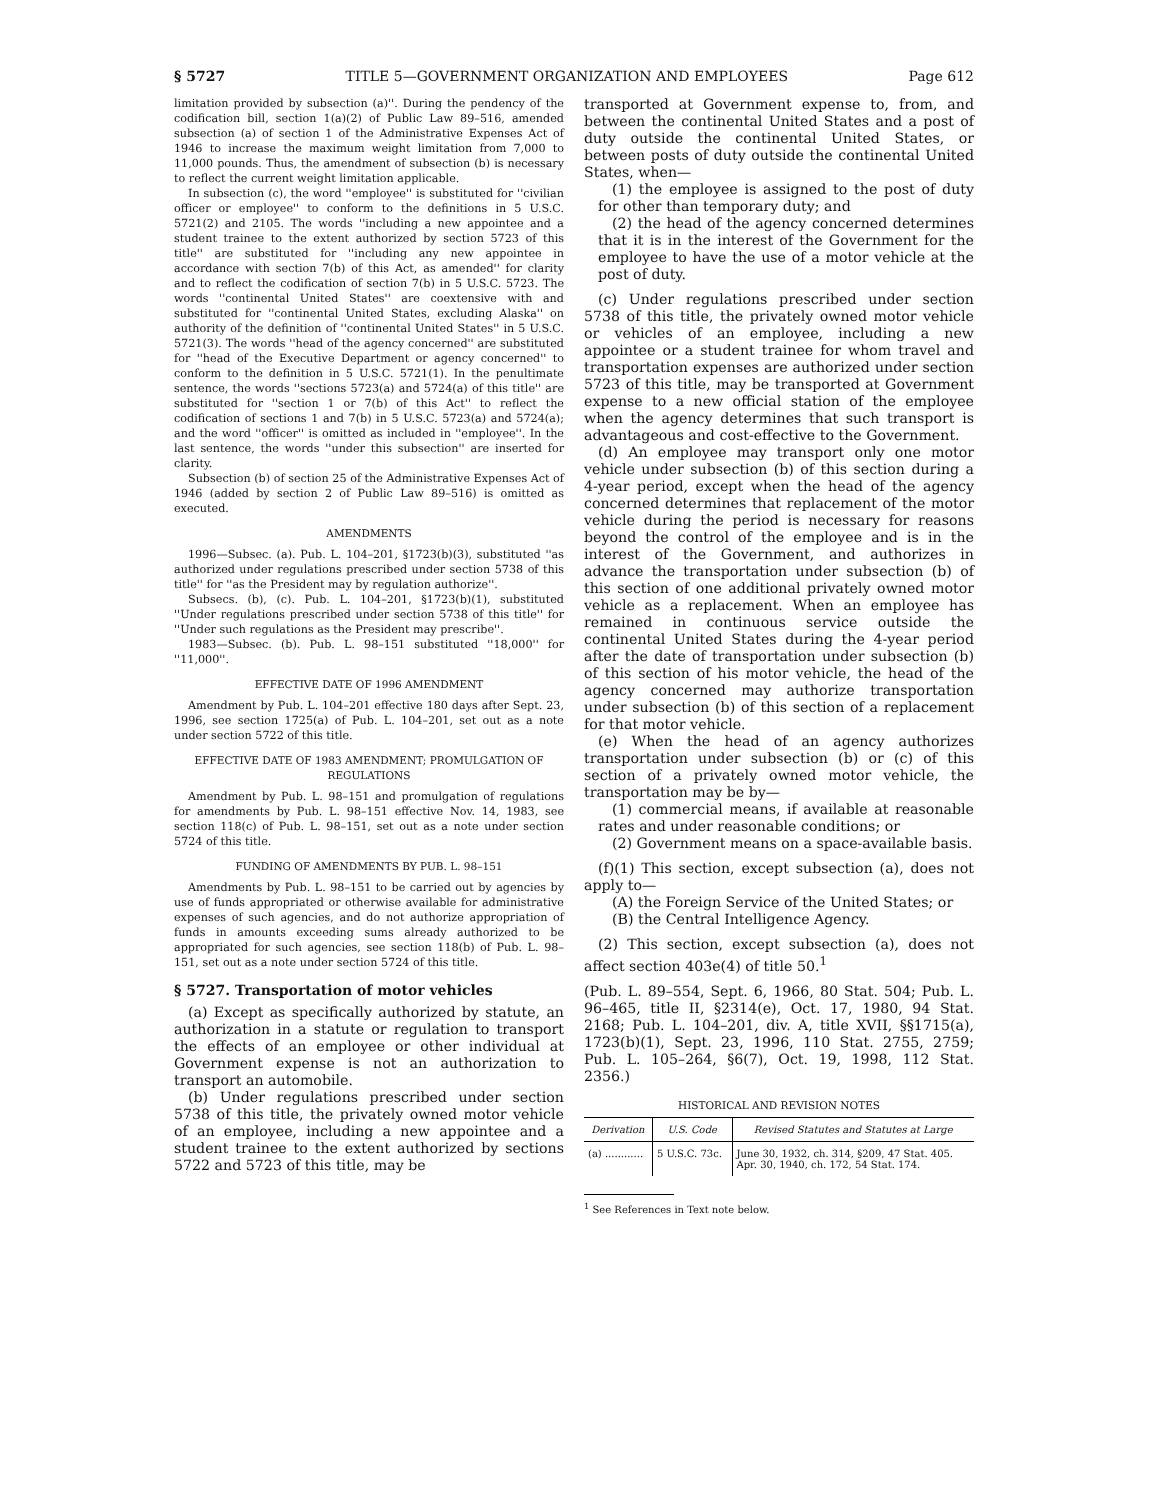§ 5727 TITLE 5—GOVERNMENT ORGANIZATION AND EMPLOYEES Page 612
limitation provided by subsection (a)''. During the pendency of the codification bill, section 1(a)(2) of Public Law 89–516, amended subsection (a) of section 1 of the Administrative Expenses Act of 1946 to increase the maximum weight limitation from 7,000 to 11,000 pounds. Thus, the amendment of subsection (b) is necessary to reflect the current weight limitation applicable.
In subsection (c), the word ''employee'' is substituted for ''civilian officer or employee'' to conform to the definitions in 5 U.S.C. 5721(2) and 2105. The words ''including a new appointee and a student trainee to the extent authorized by section 5723 of this title'' are substituted for ''including any new appointee in accordance with section 7(b) of this Act, as amended'' for clarity and to reflect the codification of section 7(b) in 5 U.S.C. 5723. The words ''continental United States'' are coextensive with and substituted for ''continental United States, excluding Alaska'' on authority of the definition of ''continental United States'' in 5 U.S.C. 5721(3). The words ''head of the agency concerned'' are substituted for ''head of the Executive Department or agency concerned'' to conform to the definition in 5 U.S.C. 5721(1). In the penultimate sentence, the words ''sections 5723(a) and 5724(a) of this title'' are substituted for ''section 1 or 7(b) of this Act'' to reflect the codification of sections 1 and 7(b) in 5 U.S.C. 5723(a) and 5724(a); and the word ''officer'' is omitted as included in ''employee''. In the last sentence, the words ''under this subsection'' are inserted for clarity.
Subsection (b) of section 25 of the Administrative Expenses Act of 1946 (added by section 2 of Public Law 89–516) is omitted as executed.
AMENDMENTS
1996—Subsec. (a). Pub. L. 104–201, §1723(b)(3), substituted ''as authorized under regulations prescribed under section 5738 of this title'' for ''as the President may by regulation authorize''.
Subsecs. (b), (c). Pub. L. 104–201, §1723(b)(1), substituted ''Under regulations prescribed under section 5738 of this title'' for ''Under such regulations as the President may prescribe''.
1983—Subsec. (b). Pub. L. 98–151 substituted ''18,000'' for ''11,000''.
EFFECTIVE DATE OF 1996 AMENDMENT
Amendment by Pub. L. 104–201 effective 180 days after Sept. 23, 1996, see section 1725(a) of Pub. L. 104–201, set out as a note under section 5722 of this title.
EFFECTIVE DATE OF 1983 AMENDMENT; PROMULGATION OF REGULATIONS
Amendment by Pub. L. 98–151 and promulgation of regulations for amendments by Pub. L. 98–151 effective Nov. 14, 1983, see section 118(c) of Pub. L. 98–151, set out as a note under section 5724 of this title.
FUNDING OF AMENDMENTS BY PUB. L. 98–151
Amendments by Pub. L. 98–151 to be carried out by agencies by use of funds appropriated or otherwise available for administrative expenses of such agencies, and do not authorize appropriation of funds in amounts exceeding sums already authorized to be appropriated for such agencies, see section 118(b) of Pub. L. 98–151, set out as a note under section 5724 of this title.
§ 5727. Transportation of motor vehicles
(a) Except as specifically authorized by statute, an authorization in a statute or regulation to transport the effects of an employee or other individual at Government expense is not an authorization to transport an automobile.
(b) Under regulations prescribed under section 5738 of this title, the privately owned motor vehicle of an employee, including a new appointee and a student trainee to the extent authorized by sections 5722 and 5723 of this title, may be
transported at Government expense to, from, and between the continental United States and a post of duty outside the continental United States, or between posts of duty outside the continental United States, when—
(1) the employee is assigned to the post of duty for other than temporary duty; and
(2) the head of the agency concerned determines that it is in the interest of the Government for the employee to have the use of a motor vehicle at the post of duty.
(c) Under regulations prescribed under section 5738 of this title, the privately owned motor vehicle or vehicles of an employee, including a new appointee or a student trainee for whom travel and transportation expenses are authorized under section 5723 of this title, may be transported at Government expense to a new official station of the employee when the agency determines that such transport is advantageous and cost-effective to the Government.
(d) An employee may transport only one motor vehicle under subsection (b) of this section during a 4-year period, except when the head of the agency concerned determines that replacement of the motor vehicle during the period is necessary for reasons beyond the control of the employee and is in the interest of the Government, and authorizes in advance the transportation under subsection (b) of this section of one additional privately owned motor vehicle as a replacement. When an employee has remained in continuous service outside the continental United States during the 4-year period after the date of transportation under subsection (b) of this section of his motor vehicle, the head of the agency concerned may authorize transportation under subsection (b) of this section of a replacement for that motor vehicle.
(e) When the head of an agency authorizes transportation under subsection (b) or (c) of this section of a privately owned motor vehicle, the transportation may be by—
(1) commercial means, if available at reasonable rates and under reasonable conditions; or
(2) Government means on a space-available basis.
(f)(1) This section, except subsection (a), does not apply to—
(A) the Foreign Service of the United States; or
(B) the Central Intelligence Agency.
(2) This section, except subsection (a), does not affect section 403e(4) of title 50.<sup>1</sup>
(Pub. L. 89–554, Sept. 6, 1966, 80 Stat. 504; Pub. L. 96–465, title II, §2314(e), Oct. 17, 1980, 94 Stat. 2168; Pub. L. 104–201, div. A, title XVII, §§1715(a), 1723(b)(1), Sept. 23, 1996, 110 Stat. 2755, 2759; Pub. L. 105–264, §6(7), Oct. 19, 1998, 112 Stat. 2356.)
HISTORICAL AND REVISION NOTES
| Derivation | U.S. Code | Revised Statutes and Statutes at Large |
| --- | --- | --- |
| (a) ............ | 5 U.S.C. 73c. | June 30, 1932, ch. 314, §209, 47 Stat. 405. Apr. 30, 1940, ch. 172, 54 Stat. 174. |
<sup>1</sup> See References in Text note below.